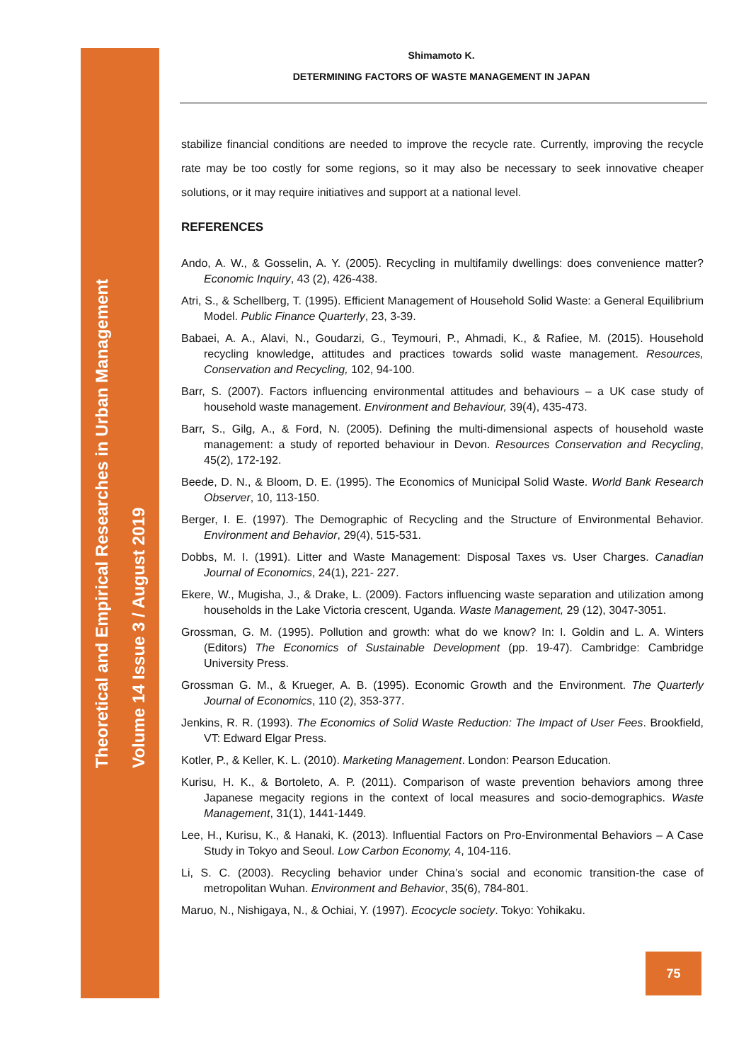Theoretical and Empirical Researches in Urban Management
Volume 14 Issue 3 / August 2019
Shimamoto K.
DETERMINING FACTORS OF WASTE MANAGEMENT IN JAPAN
stabilize financial conditions are needed to improve the recycle rate. Currently, improving the recycle rate may be too costly for some regions, so it may also be necessary to seek innovative cheaper solutions, or it may require initiatives and support at a national level.
REFERENCES
Ando, A. W., & Gosselin, A. Y. (2005). Recycling in multifamily dwellings: does convenience matter? Economic Inquiry, 43 (2), 426-438.
Atri, S., & Schellberg, T. (1995). Efficient Management of Household Solid Waste: a General Equilibrium Model. Public Finance Quarterly, 23, 3-39.
Babaei, A. A., Alavi, N., Goudarzi, G., Teymouri, P., Ahmadi, K., & Rafiee, M. (2015). Household recycling knowledge, attitudes and practices towards solid waste management. Resources, Conservation and Recycling, 102, 94-100.
Barr, S. (2007). Factors influencing environmental attitudes and behaviours – a UK case study of household waste management. Environment and Behaviour, 39(4), 435-473.
Barr, S., Gilg, A., & Ford, N. (2005). Defining the multi-dimensional aspects of household waste management: a study of reported behaviour in Devon. Resources Conservation and Recycling, 45(2), 172-192.
Beede, D. N., & Bloom, D. E. (1995). The Economics of Municipal Solid Waste. World Bank Research Observer, 10, 113-150.
Berger, I. E. (1997). The Demographic of Recycling and the Structure of Environmental Behavior. Environment and Behavior, 29(4), 515-531.
Dobbs, M. I. (1991). Litter and Waste Management: Disposal Taxes vs. User Charges. Canadian Journal of Economics, 24(1), 221- 227.
Ekere, W., Mugisha, J., & Drake, L. (2009). Factors influencing waste separation and utilization among households in the Lake Victoria crescent, Uganda. Waste Management, 29 (12), 3047-3051.
Grossman, G. M. (1995). Pollution and growth: what do we know? In: I. Goldin and L. A. Winters (Editors) The Economics of Sustainable Development (pp. 19-47). Cambridge: Cambridge University Press.
Grossman G. M., & Krueger, A. B. (1995). Economic Growth and the Environment. The Quarterly Journal of Economics, 110 (2), 353-377.
Jenkins, R. R. (1993). The Economics of Solid Waste Reduction: The Impact of User Fees. Brookfield, VT: Edward Elgar Press.
Kotler, P., & Keller, K. L. (2010). Marketing Management. London: Pearson Education.
Kurisu, H. K., & Bortoleto, A. P. (2011). Comparison of waste prevention behaviors among three Japanese megacity regions in the context of local measures and socio-demographics. Waste Management, 31(1), 1441-1449.
Lee, H., Kurisu, K., & Hanaki, K. (2013). Influential Factors on Pro-Environmental Behaviors – A Case Study in Tokyo and Seoul. Low Carbon Economy, 4, 104-116.
Li, S. C. (2003). Recycling behavior under China’s social and economic transition-the case of metropolitan Wuhan. Environment and Behavior, 35(6), 784-801.
Maruo, N., Nishigaya, N., & Ochiai, Y. (1997). Ecocycle society. Tokyo: Yohikaku.
75